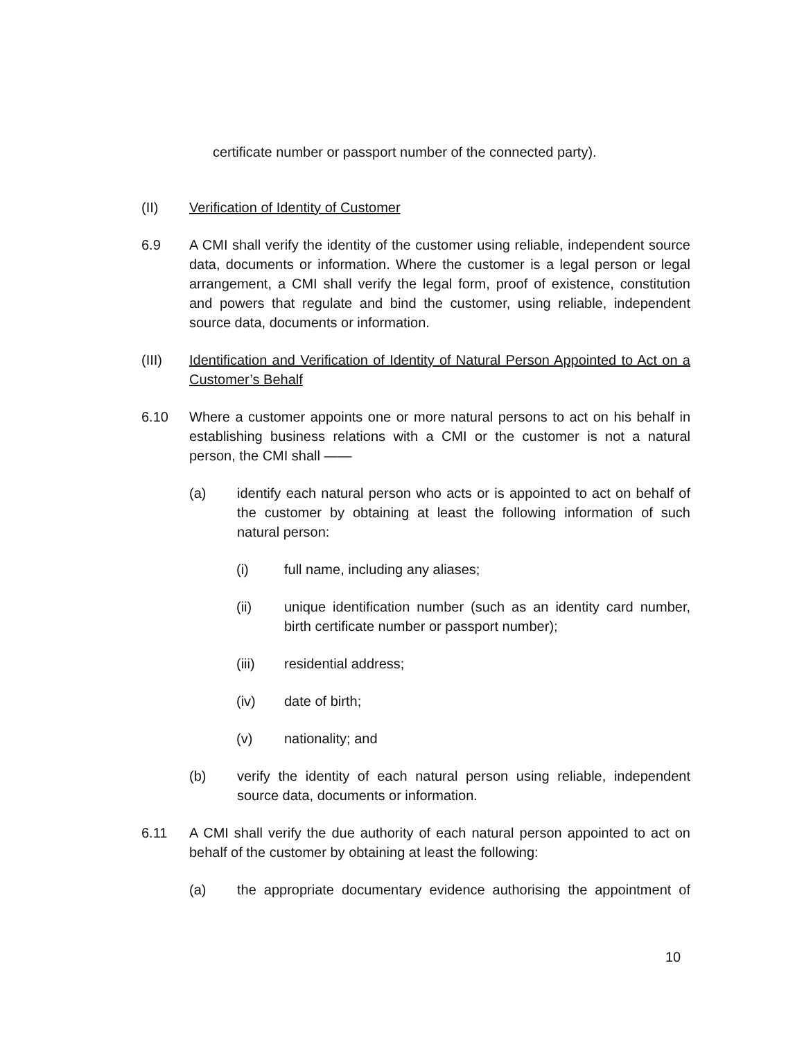certificate number or passport number of the connected party).
(II) Verification of Identity of Customer
6.9 A CMI shall verify the identity of the customer using reliable, independent source data, documents or information. Where the customer is a legal person or legal arrangement, a CMI shall verify the legal form, proof of existence, constitution and powers that regulate and bind the customer, using reliable, independent source data, documents or information.
(III) Identification and Verification of Identity of Natural Person Appointed to Act on a Customer’s Behalf
6.10 Where a customer appoints one or more natural persons to act on his behalf in establishing business relations with a CMI or the customer is not a natural person, the CMI shall ——
(a) identify each natural person who acts or is appointed to act on behalf of the customer by obtaining at least the following information of such natural person:
(i) full name, including any aliases;
(ii) unique identification number (such as an identity card number, birth certificate number or passport number);
(iii) residential address;
(iv) date of birth;
(v) nationality; and
(b) verify the identity of each natural person using reliable, independent source data, documents or information.
6.11 A CMI shall verify the due authority of each natural person appointed to act on behalf of the customer by obtaining at least the following:
(a) the appropriate documentary evidence authorising the appointment of
10